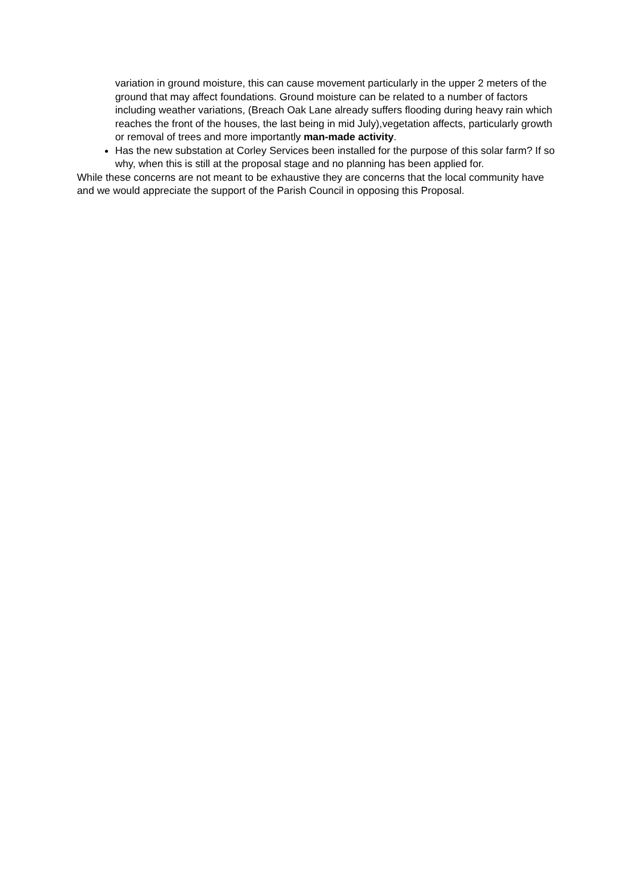variation in ground moisture, this can cause movement particularly in the upper 2 meters of the ground that may affect foundations. Ground moisture can be related to a number of factors including weather variations, (Breach Oak Lane already suffers flooding during heavy rain which reaches the front of the houses, the last being in mid July),vegetation affects, particularly growth or removal of trees and more importantly man-made activity.
Has the new substation at Corley Services been installed for the purpose of this solar farm? If so why, when this is still at the proposal stage and no planning has been applied for.
While these concerns are not meant to be exhaustive they are concerns that the local community have and we would appreciate the support of the Parish Council in opposing this Proposal.